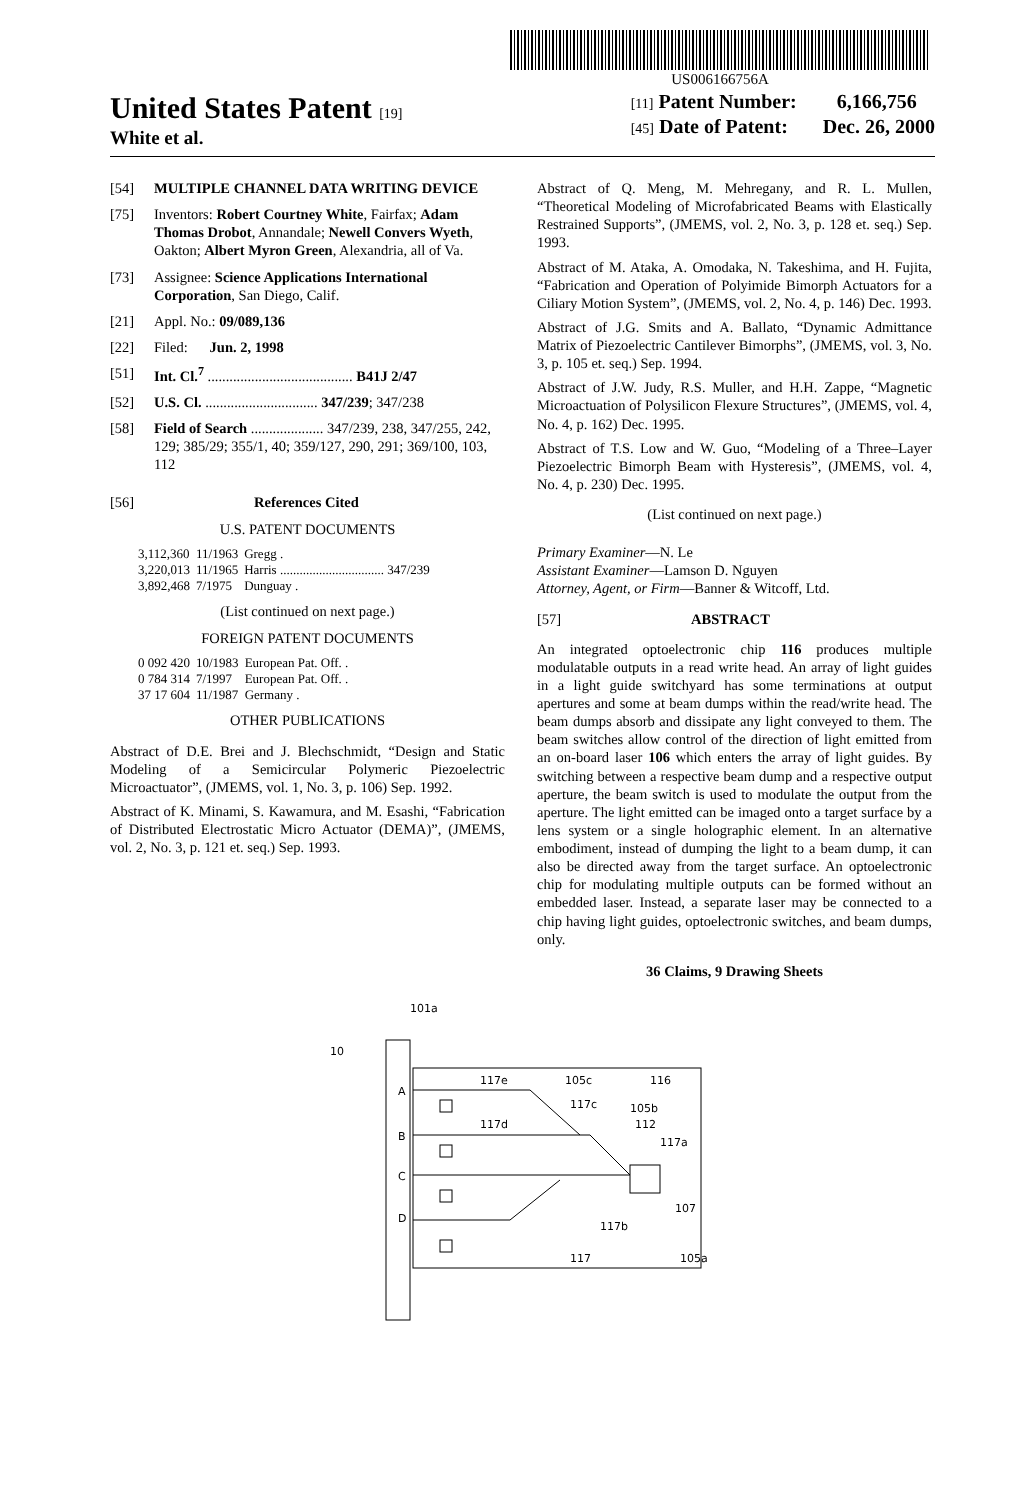US006166756A
United States Patent [19]
White et al.
[11] Patent Number: 6,166,756
[45] Date of Patent: Dec. 26, 2000
[54] MULTIPLE CHANNEL DATA WRITING DEVICE
[75] Inventors: Robert Courtney White, Fairfax; Adam Thomas Drobot, Annandale; Newell Convers Wyeth, Oakton; Albert Myron Green, Alexandria, all of Va.
[73] Assignee: Science Applications International Corporation, San Diego, Calif.
[21] Appl. No.: 09/089,136
[22] Filed: Jun. 2, 1998
[51] Int. Cl.<sup>7</sup> ........................................ B41J 2/47
[52] U.S. Cl. ............................... 347/239; 347/238
[58] Field of Search .................... 347/239, 238, 347/255, 242, 129; 385/29; 355/1, 40; 359/127, 290, 291; 369/100, 103, 112
[56] References Cited
U.S. PATENT DOCUMENTS
| 3,112,360 | 11/1963 | Gregg . |
| 3,220,013 | 11/1965 | Harris ................................ 347/239 |
| 3,892,468 | 7/1975 | Dunguay . |
(List continued on next page.)
FOREIGN PATENT DOCUMENTS
| 0 092 420 | 10/1983 | European Pat. Off. . |
| 0 784 314 | 7/1997 | European Pat. Off. . |
| 37 17 604 | 11/1987 | Germany . |
OTHER PUBLICATIONS
Abstract of D.E. Brei and J. Blechschmidt, “Design and Static Modeling of a Semicircular Polymeric Piezoelectric Microactuator”, (JMEMS, vol. 1, No. 3, p. 106) Sep. 1992.
Abstract of K. Minami, S. Kawamura, and M. Esashi, “Fabrication of Distributed Electrostatic Micro Actuator (DEMA)”, (JMEMS, vol. 2, No. 3, p. 121 et. seq.) Sep. 1993.
Abstract of Q. Meng, M. Mehregany, and R. L. Mullen, “Theoretical Modeling of Microfabricated Beams with Elastically Restrained Supports”, (JMEMS, vol. 2, No. 3, p. 128 et. seq.) Sep. 1993.
Abstract of M. Ataka, A. Omodaka, N. Takeshima, and H. Fujita, “Fabrication and Operation of Polyimide Bimorph Actuators for a Ciliary Motion System”, (JMEMS, vol. 2, No. 4, p. 146) Dec. 1993.
Abstract of J.G. Smits and A. Ballato, “Dynamic Admittance Matrix of Piezoelectric Cantilever Bimorphs”, (JMEMS, vol. 3, No. 3, p. 105 et. seq.) Sep. 1994.
Abstract of J.W. Judy, R.S. Muller, and H.H. Zappe, “Magnetic Microactuation of Polysilicon Flexure Structures”, (JMEMS, vol. 4, No. 4, p. 162) Dec. 1995.
Abstract of T.S. Low and W. Guo, “Modeling of a Three–Layer Piezoelectric Bimorph Beam with Hysteresis”, (JMEMS, vol. 4, No. 4, p. 230) Dec. 1995.
(List continued on next page.)
Primary Examiner—N. Le
Assistant Examiner—Lamson D. Nguyen
Attorney, Agent, or Firm—Banner & Witcoff, Ltd.
[57] ABSTRACT
An integrated optoelectronic chip 116 produces multiple modulatable outputs in a read write head. An array of light guides in a light guide switchyard has some terminations at output apertures and some at beam dumps within the read/write head. The beam dumps absorb and dissipate any light conveyed to them. The beam switches allow control of the direction of light emitted from an on-board laser 106 which enters the array of light guides. By switching between a respective beam dump and a respective output aperture, the beam switch is used to modulate the output from the aperture. The light emitted can be imaged onto a target surface by a lens system or a single holographic element. In an alternative embodiment, instead of dumping the light to a beam dump, it can also be directed away from the target surface. An optoelectronic chip for modulating multiple outputs can be formed without an embedded laser. Instead, a separate laser may be connected to a chip having light guides, optoelectronic switches, and beam dumps, only.
36 Claims, 9 Drawing Sheets
101a
10
A
B
C
D
117e
105c
116
117c
105b
117d
112
117a
107
117b
117
105a